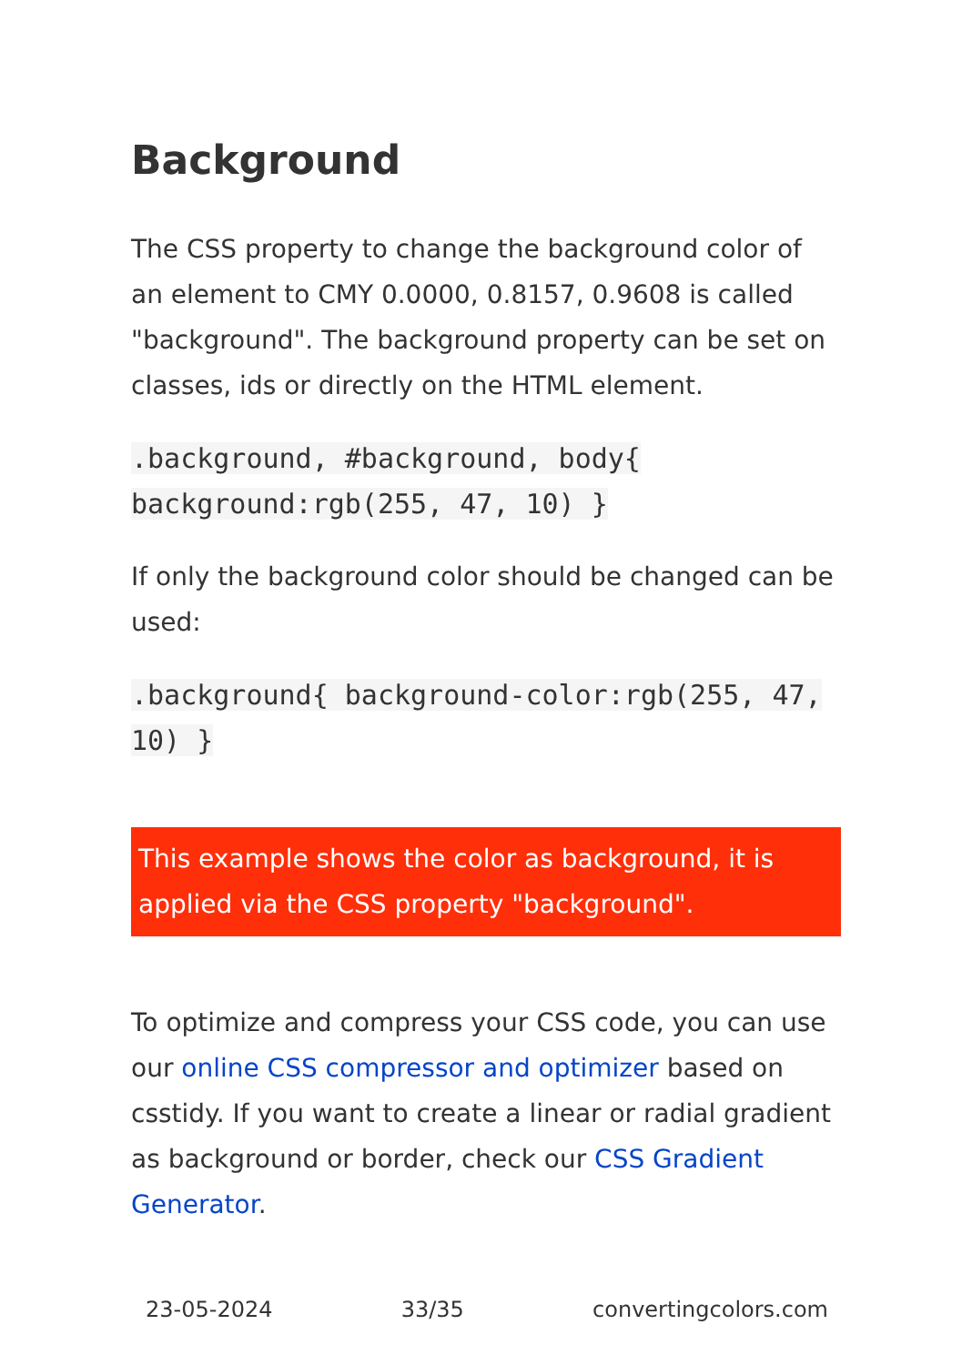Background
The CSS property to change the background color of an element to CMY 0.0000, 0.8157, 0.9608 is called "background". The background property can be set on classes, ids or directly on the HTML element.
.background, #background, body{ background:rgb(255, 47, 10) }
If only the background color should be changed can be used:
.background{ background-color:rgb(255, 47, 10) }
This example shows the color as background, it is applied via the CSS property "background".
To optimize and compress your CSS code, you can use our online CSS compressor and optimizer based on csstidy. If you want to create a linear or radial gradient as background or border, check our CSS Gradient Generator.
23-05-2024 33/35 convertingcolors.com